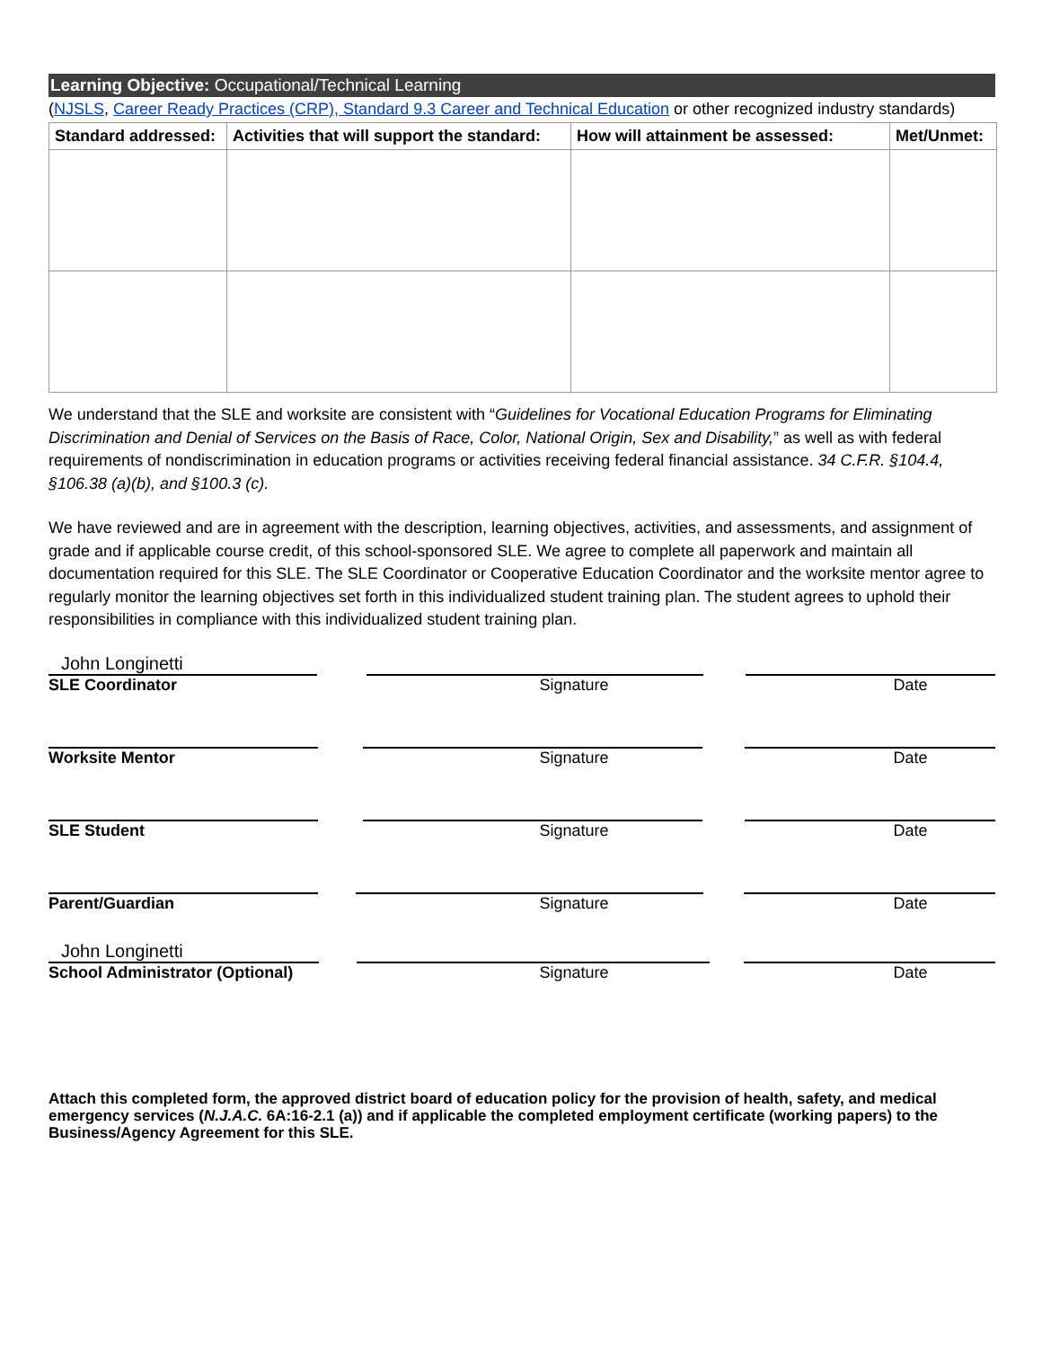Learning Objective: Occupational/Technical Learning
(NJSLS, Career Ready Practices (CRP), Standard 9.3 Career and Technical Education or other recognized industry standards)
| Standard addressed: | Activities that will support the standard: | How will attainment be assessed: | Met/Unmet: |
| --- | --- | --- | --- |
We understand that the SLE and worksite are consistent with “Guidelines for Vocational Education Programs for Eliminating Discrimination and Denial of Services on the Basis of Race, Color, National Origin, Sex and Disability,” as well as with federal requirements of nondiscrimination in education programs or activities receiving federal financial assistance. 34 C.F.R. §104.4, §106.38 (a)(b), and §100.3 (c).
We have reviewed and are in agreement with the description, learning objectives, activities, and assessments, and assignment of grade and if applicable course credit, of this school-sponsored SLE. We agree to complete all paperwork and maintain all documentation required for this SLE. The SLE Coordinator or Cooperative Education Coordinator and the worksite mentor agree to regularly monitor the learning objectives set forth in this individualized student training plan. The student agrees to uphold their responsibilities in compliance with this individualized student training plan.
John Longinetti
SLE Coordinator Signature Date
Worksite Mentor Signature Date
SLE Student Signature Date
Parent/Guardian Signature Date
John Longinetti
School Administrator (Optional)
Signature Date
Attach this completed form, the approved district board of education policy for the provision of health, safety, and medical emergency services (N.J.A.C. 6A:16-2.1 (a)) and if applicable the completed employment certificate (working papers) to the Business/Agency Agreement for this SLE.